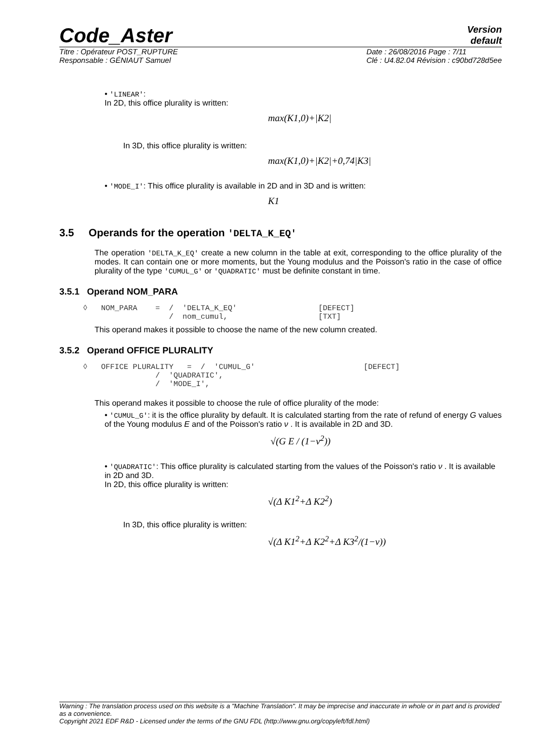Code_Aster Version
default
Titre : Opérateur POST_RUPTURE
Responsable : GÉNIAUT Samuel Date : 26/08/2016 Page : 7/11
Clé : U4.82.04 Révision : c90bd728d5ee
• 'LINEAR':
In 2D, this office plurality is written:
max(K1,0)+|K2|
In 3D, this office plurality is written:
max(K1,0)+|K2|+0,74|K3|
• 'MODE_I': This office plurality is available in 2D and in 3D and is written:
K1
3.5 Operands for the operation 'DELTA_K_EQ'
The operation 'DELTA_K_EQ' create a new column in the table at exit, corresponding to the office plurality of the modes. It can contain one or more moments, but the Young modulus and the Poisson's ratio in the case of office plurality of the type 'CUMUL_G' or 'QUADRATIC' must be definite constant in time.
3.5.1 Operand NOM_PARA
◊   NOM_PARA    =  /  'DELTA_K_EQ'                  [DEFECT]
                   /  nom_cumul,                    [TXT]
This operand makes it possible to choose the name of the new column created.
3.5.2 Operand OFFICE PLURALITY
◊   OFFICE PLURALITY   =  /  'CUMUL_G'                        [DEFECT]
                /  'QUADRATIC',
                /  'MODE_I',
This operand makes it possible to choose the rule of office plurality of the mode:
• 'CUMUL_G': it is the office plurality by default. It is calculated starting from the rate of refund of energy G values of the Young modulus E and of the Poisson's ratio ν . It is available in 2D and 3D.
√(G E / (1−ν<sup>2</sup>))
• 'QUADRATIC': This office plurality is calculated starting from the values of the Poisson's ratio ν . It is available in 2D and 3D.
In 2D, this office plurality is written:
√(Δ K1<sup>2</sup>+Δ K2<sup>2</sup>)
In 3D, this office plurality is written:
√(Δ K1<sup>2</sup>+Δ K2<sup>2</sup>+Δ K3<sup>2</sup>/(1−ν))
Warning : The translation process used on this website is a "Machine Translation". It may be imprecise and inaccurate in whole or in part and is provided as a convenience.
Copyright 2021 EDF R&D - Licensed under the terms of the GNU FDL (http://www.gnu.org/copyleft/fdl.html)